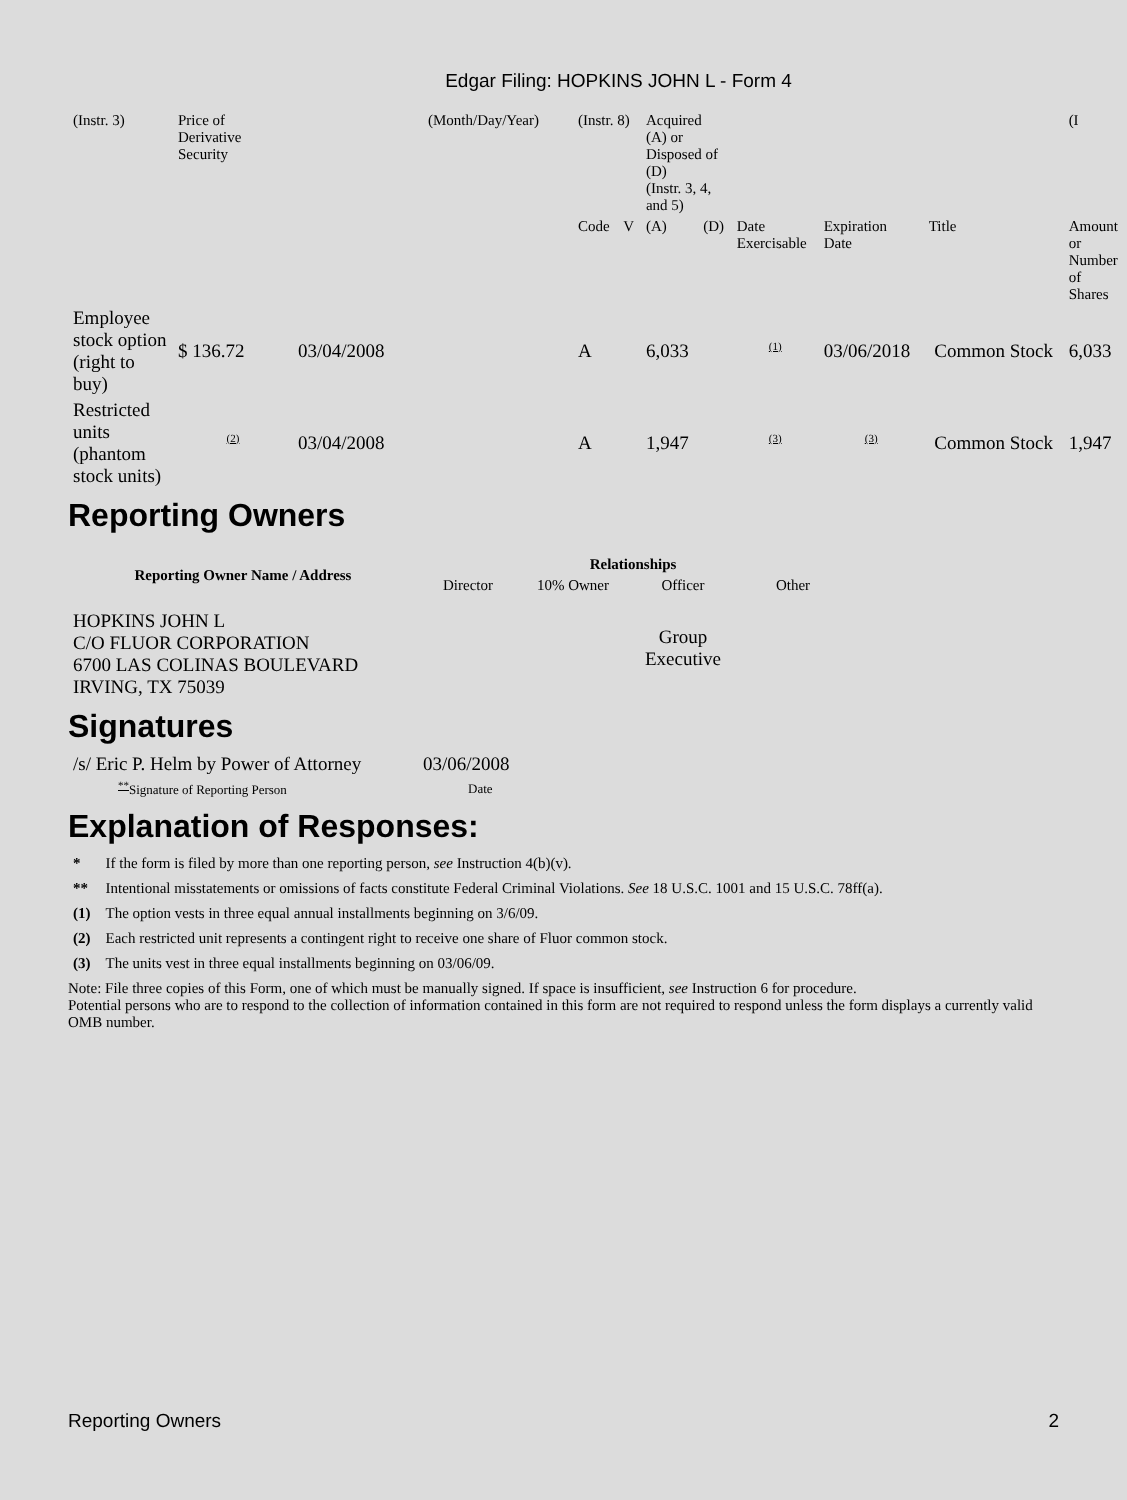Edgar Filing: HOPKINS JOHN L - Form 4
| (Instr. 3) | Price of Derivative Security | | (Month/Day/Year) | (Instr. 8) | | Acquired (A) or Disposed of (D) (Instr. 3, 4, and 5) | | | | | (I |
| | | | | Code | V | (A) | (D) | Date Exercisable | Expiration Date | Title | Amount or Number of Shares |
| Employee stock option (right to buy) | $ 136.72 | 03/04/2008 | | A | | 6,033 | | <sup>(1)</sup> | 03/06/2018 | Common Stock | 6,033 |
| Restricted units (phantom stock units) | <sup>(2)</sup> | 03/04/2008 | | A | | 1,947 | | <sup>(3)</sup> | <sup>(3)</sup> | Common Stock | 1,947 |
Reporting Owners
| Reporting Owner Name / Address | Relationships | | | |
| --- | --- | --- | --- | --- |
| | Director | 10% Owner | Officer | Other |
| HOPKINS JOHN L C/O FLUOR CORPORATION 6700 LAS COLINAS BOULEVARD IRVING, TX 75039 | | | Group Executive | |
Signatures
| /s/ Eric P. Helm by Power of Attorney | 03/06/2008 |
| <sup>**</sup> Signature of Reporting Person | Date |
Explanation of Responses:
| * | If the form is filed by more than one reporting person, see Instruction 4(b)(v). |
| ** | Intentional misstatements or omissions of facts constitute Federal Criminal Violations. See 18 U.S.C. 1001 and 15 U.S.C. 78ff(a). |
| (1) | The option vests in three equal annual installments beginning on 3/6/09. |
| (2) | Each restricted unit represents a contingent right to receive one share of Fluor common stock. |
| (3) | The units vest in three equal installments beginning on 03/06/09. |
Note: File three copies of this Form, one of which must be manually signed. If space is insufficient, see Instruction 6 for procedure.
Potential persons who are to respond to the collection of information contained in this form are not required to respond unless the form displays a currently valid OMB number.
Reporting Owners 2